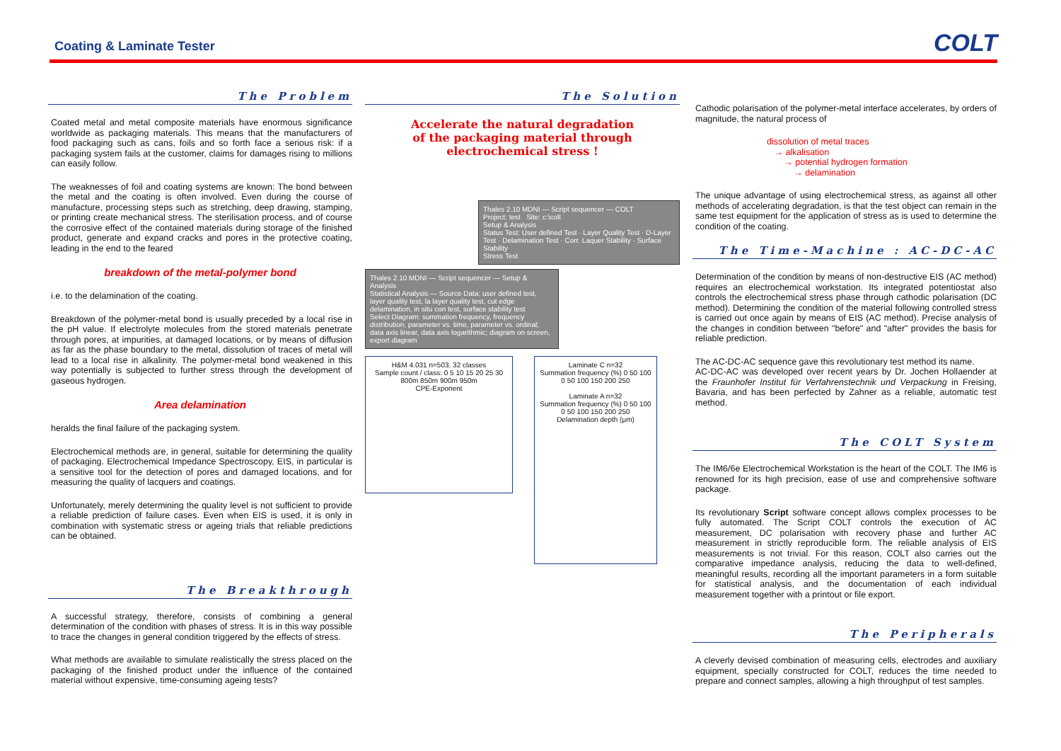Coating & Laminate Tester
COLT
The Problem
Coated metal and metal composite materials have enormous significance worldwide as packaging materials. This means that the manufacturers of food packaging such as cans, foils and so forth face a serious risk: if a packaging system fails at the customer, claims for damages rising to millions can easily follow.
The weaknesses of foil and coating systems are known: The bond between the metal and the coating is often involved. Even during the course of manufacture, processing steps such as stretching, deep drawing, stamping, or printing create mechanical stress. The sterilisation process, and of course the corrosive effect of the contained materials during storage of the finished product, generate and expand cracks and pores in the protective coating, leading in the end to the feared
breakdown of the metal-polymer bond
i.e. to the delamination of the coating.
Breakdown of the polymer-metal bond is usually preceded by a local rise in the pH value. If electrolyte molecules from the stored materials penetrate through pores, at impurities, at damaged locations, or by means of diffusion as far as the phase boundary to the metal, dissolution of traces of metal will lead to a local rise in alkalinity. The polymer-metal bond weakened in this way potentially is subjected to further stress through the development of gaseous hydrogen.
Area delamination
heralds the final failure of the packaging system.
Electrochemical methods are, in general, suitable for determining the quality of packaging. Electrochemical Impedance Spectroscopy, EIS, in particular is a sensitive tool for the detection of pores and damaged locations, and for measuring the quality of lacquers and coatings.
Unfortunately, merely determining the quality level is not sufficient to provide a reliable prediction of failure cases. Even when EIS is used, it is only in combination with systematic stress or ageing trials that reliable predictions can be obtained.
The Breakthrough
A successful strategy, therefore, consists of combining a general determination of the condition with phases of stress. It is in this way possible to trace the changes in general condition triggered by the effects of stress.
What methods are available to simulate realistically the stress placed on the packaging of the finished product under the influence of the contained material without expensive, time-consuming ageing tests?
The Solution
Accelerate the natural degradation
of the packaging material through
electrochemical stress !
Thales 2.10 MDNI — Script sequencer — COLT
Project: test Site: c:\colt
Setup & Analysis
Status Test: User defined Test · Layer Quality Test · D-Layer Test · Delamination Test · Corr. Laquer Stability · Surface Stability
Stress Test
Thales 2.10 MDNI — Script sequencer — Setup & Analysis
Statistical Analysis — Source Data: user defined test, layer quality test, la layer quality test, cut edge delamination, in situ con test, surface stability test
Select Diagram: summation frequency, frequency distribution, parameter vs. time, parameter vs. ordinal; data axis linear, data axis logarithmic; diagram on screen, export diagram
H&M 4.031 n=503, 32 classes
Sample count / class: 0 5 10 15 20 25 30
800m 850m 900m 950m
CPE-Exponent
Laminate C n=32
Summation frequency (%) 0 50 100
0 50 100 150 200 250
Laminate A n=32
Summation frequency (%) 0 50 100
0 50 100 150 200 250
Delamination depth (µm)
Cathodic polarisation of the polymer-metal interface accelerates, by orders of magnitude, the natural process of
dissolution of metal traces
→ alkalisation
→ potential hydrogen formation
→ delamination
The unique advantage of using electrochemical stress, as against all other methods of accelerating degradation, is that the test object can remain in the same test equipment for the application of stress as is used to determine the condition of the coating.
The Time-Machine : AC-DC-AC
Determination of the condition by means of non-destructive EIS (AC method) requires an electrochemical workstation. Its integrated potentiostat also controls the electrochemical stress phase through cathodic polarisation (DC method). Determining the condition of the material following controlled stress is carried out once again by means of EIS (AC method). Precise analysis of the changes in condition between "before" and "after" provides the basis for reliable prediction.
The AC-DC-AC sequence gave this revolutionary test method its name.
AC-DC-AC was developed over recent years by Dr. Jochen Hollaender at the Fraunhofer Institut für Verfahrenstechnik und Verpackung in Freising, Bavaria, and has been perfected by Zahner as a reliable, automatic test method.
The COLT System
The IM6/6e Electrochemical Workstation is the heart of the COLT. The IM6 is renowned for its high precision, ease of use and comprehensive software package.
Its revolutionary Script software concept allows complex processes to be fully automated. The Script COLT controls the execution of AC measurement, DC polarisation with recovery phase and further AC measurement in strictly reproducible form. The reliable analysis of EIS measurements is not trivial. For this reason, COLT also carries out the comparative impedance analysis, reducing the data to well-defined, meaningful results, recording all the important parameters in a form suitable for statistical analysis, and the documentation of each individual measurement together with a printout or file export.
The Peripherals
A cleverly devised combination of measuring cells, electrodes and auxiliary equipment, specially constructed for COLT, reduces the time needed to prepare and connect samples, allowing a high throughput of test samples.